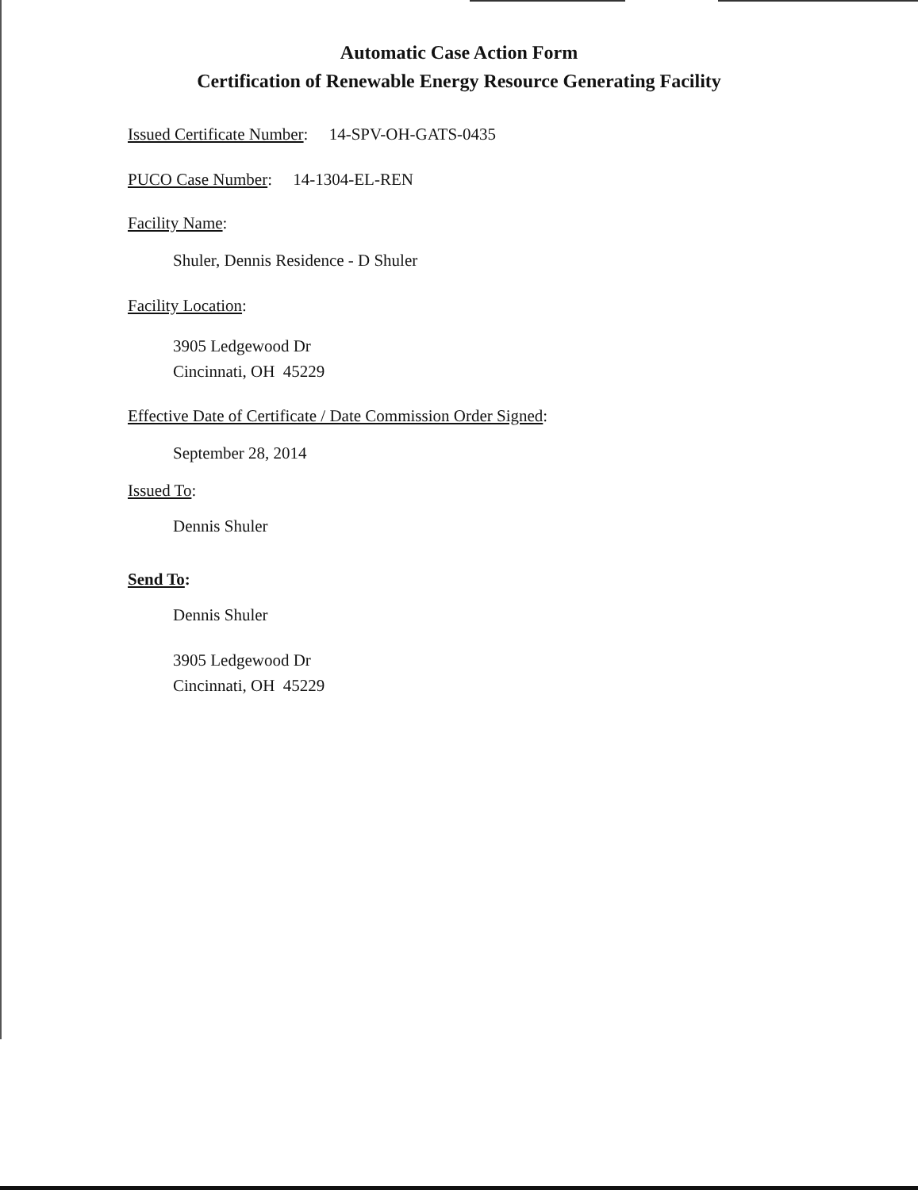Automatic Case Action Form
Certification of Renewable Energy Resource Generating Facility
Issued Certificate Number: 14-SPV-OH-GATS-0435
PUCO Case Number: 14-1304-EL-REN
Facility Name:
Shuler, Dennis Residence - D Shuler
Facility Location:
3905 Ledgewood Dr
Cincinnati, OH 45229
Effective Date of Certificate / Date Commission Order Signed:
September 28, 2014
Issued To:
Dennis Shuler
Send To:
Dennis Shuler
3905 Ledgewood Dr
Cincinnati, OH 45229